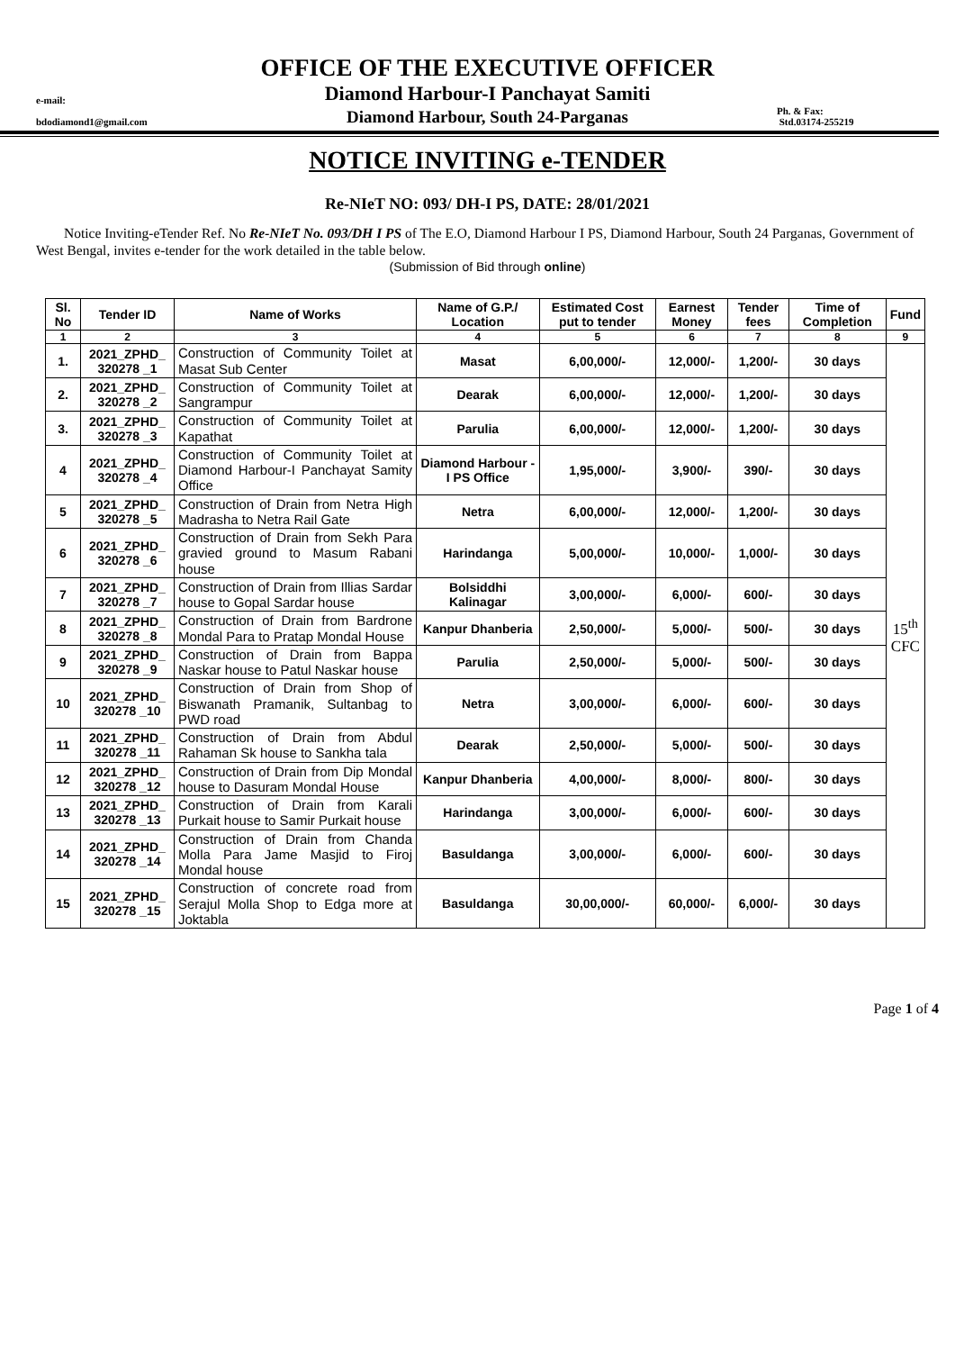OFFICE OF THE EXECUTIVE OFFICER
e-mail: Diamond Harbour-I Panchayat Samiti
bdodiamond1@gmail.com Diamond Harbour, South 24-Parganas Ph. & Fax:
Std.03174-255219
NOTICE INVITING e-TENDER
Re-NIeT NO: 093/ DH-I PS, DATE: 28/01/2021
Notice Inviting-eTender Ref. No Re-NIeT No. 093/DH I PS of The E.O, Diamond Harbour I PS, Diamond Harbour, South 24 Parganas, Government of West Bengal, invites e-tender for the work detailed in the table below.
(Submission of Bid through online)
| Sl. No | Tender ID | Name of Works | Name of G.P./ Location | Estimated Cost put to tender | Earnest Money | Tender fees | Time of Completion | Fund |
| --- | --- | --- | --- | --- | --- | --- | --- | --- |
| 1 | 2 | 3 | 4 | 5 | 6 | 7 | 8 | 9 |
| 1. | 2021_ZPHD_ 320278 _1 | Construction of Community Toilet at Masat Sub Center | Masat | 6,00,000/- | 12,000/- | 1,200/- | 30 days | 15<sup>th</sup> CFC |
| 2. | 2021_ZPHD_ 320278 _2 | Construction of Community Toilet at Sangrampur | Dearak | 6,00,000/- | 12,000/- | 1,200/- | 30 days | |
| 3. | 2021_ZPHD_ 320278 _3 | Construction of Community Toilet at Kapathat | Parulia | 6,00,000/- | 12,000/- | 1,200/- | 30 days | |
| 4 | 2021_ZPHD_ 320278 _4 | Construction of Community Toilet at Diamond Harbour-I Panchayat Samity Office | Diamond Harbour -I PS Office | 1,95,000/- | 3,900/- | 390/- | 30 days | |
| 5 | 2021_ZPHD_ 320278 _5 | Construction of Drain from Netra High Madrasha to Netra Rail Gate | Netra | 6,00,000/- | 12,000/- | 1,200/- | 30 days | |
| 6 | 2021_ZPHD_ 320278 _6 | Construction of Drain from Sekh Para gravied ground to Masum Rabani house | Harindanga | 5,00,000/- | 10,000/- | 1,000/- | 30 days | |
| 7 | 2021_ZPHD_ 320278 _7 | Construction of Drain from Illias Sardar house to Gopal Sardar house | Bolsiddhi Kalinagar | 3,00,000/- | 6,000/- | 600/- | 30 days | |
| 8 | 2021_ZPHD_ 320278 _8 | Construction of Drain from Bardrone Mondal Para to Pratap Mondal House | Kanpur Dhanberia | 2,50,000/- | 5,000/- | 500/- | 30 days | |
| 9 | 2021_ZPHD_ 320278 _9 | Construction of Drain from Bappa Naskar house to Patul Naskar house | Parulia | 2,50,000/- | 5,000/- | 500/- | 30 days | |
| 10 | 2021_ZPHD_ 320278 _10 | Construction of Drain from Shop of Biswanath Pramanik, Sultanbag to PWD road | Netra | 3,00,000/- | 6,000/- | 600/- | 30 days | |
| 11 | 2021_ZPHD_ 320278 _11 | Construction of Drain from Abdul Rahaman Sk house to Sankha tala | Dearak | 2,50,000/- | 5,000/- | 500/- | 30 days | |
| 12 | 2021_ZPHD_ 320278 _12 | Construction of Drain from Dip Mondal house to Dasuram Mondal House | Kanpur Dhanberia | 4,00,000/- | 8,000/- | 800/- | 30 days | |
| 13 | 2021_ZPHD_ 320278 _13 | Construction of Drain from Karali Purkait house to Samir Purkait house | Harindanga | 3,00,000/- | 6,000/- | 600/- | 30 days | |
| 14 | 2021_ZPHD_ 320278 _14 | Construction of Drain from Chanda Molla Para Jame Masjid to Firoj Mondal house | Basuldanga | 3,00,000/- | 6,000/- | 600/- | 30 days | |
| 15 | 2021_ZPHD_ 320278 _15 | Construction of concrete road from Serajul Molla Shop to Edga more at Joktabla | Basuldanga | 30,00,000/- | 60,000/- | 6,000/- | 30 days | |
Page 1 of 4